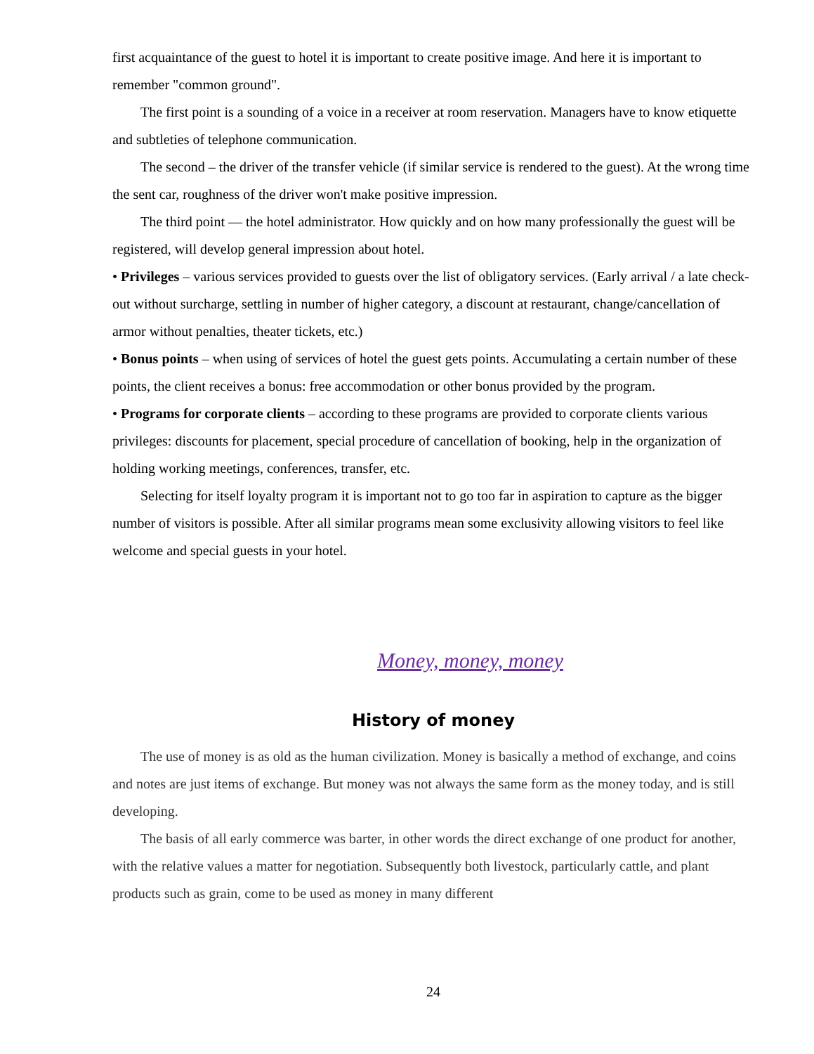first acquaintance of the guest to hotel it is important to create positive image. And here it is important to remember "common ground".
The first point is a sounding of a voice in a receiver at room reservation. Managers have to know etiquette and subtleties of telephone communication.
The second – the driver of the transfer vehicle (if similar service is rendered to the guest). At the wrong time the sent car, roughness of the driver won't make positive impression.
The third point — the hotel administrator. How quickly and on how many professionally the guest will be registered, will develop general impression about hotel.
• Privileges – various services provided to guests over the list of obligatory services. (Early arrival / a late check-out without surcharge, settling in number of higher category, a discount at restaurant, change/cancellation of armor without penalties, theater tickets, etc.)
• Bonus points – when using of services of hotel the guest gets points. Accumulating a certain number of these points, the client receives a bonus: free accommodation or other bonus provided by the program.
• Programs for corporate clients – according to these programs are provided to corporate clients various privileges: discounts for placement, special procedure of cancellation of booking, help in the organization of holding working meetings, conferences, transfer, etc.
Selecting for itself loyalty program it is important not to go too far in aspiration to capture as the bigger number of visitors is possible. After all similar programs mean some exclusivity allowing visitors to feel like welcome and special guests in your hotel.
Money, money, money
History of money
The use of money is as old as the human civilization. Money is basically a method of exchange, and coins and notes are just items of exchange. But money was not always the same form as the money today, and is still developing.
The basis of all early commerce was barter, in other words the direct exchange of one product for another, with the relative values a matter for negotiation. Subsequently both livestock, particularly cattle, and plant products such as grain, come to be used as money in many different
24